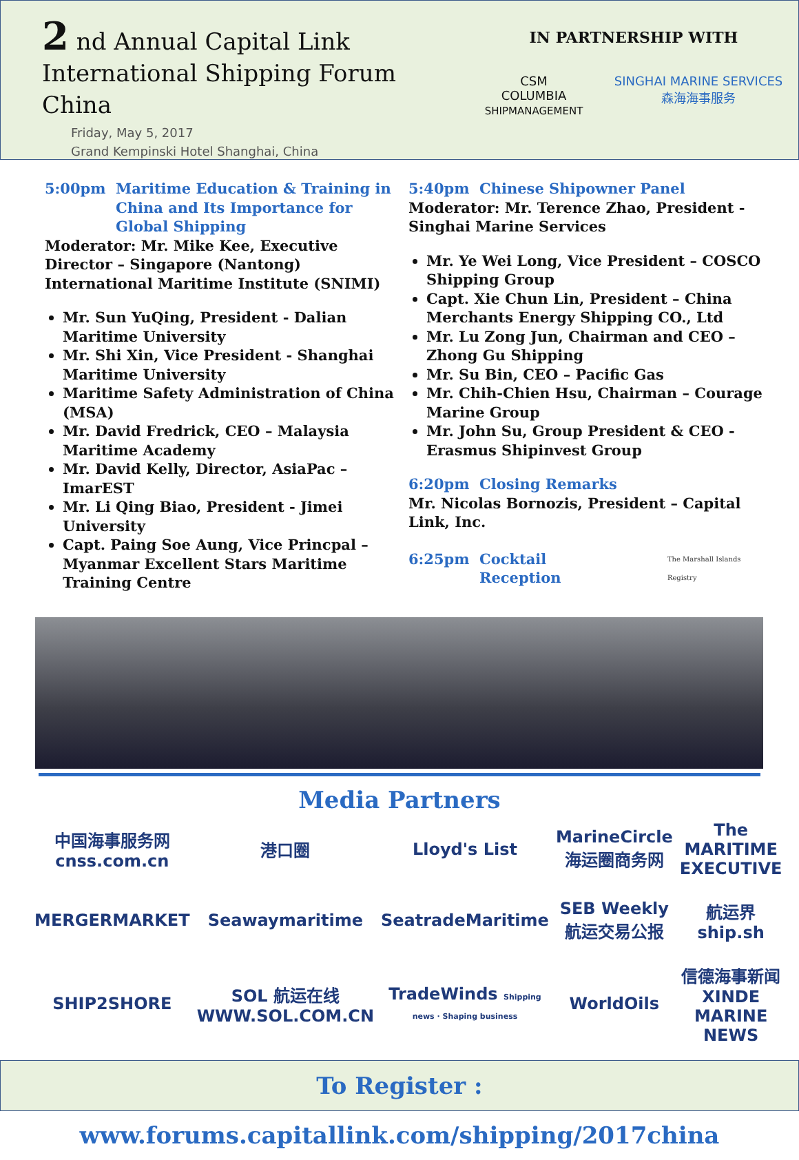2 nd Annual Capital Link
International Shipping Forum
China
Friday, May 5, 2017
Grand Kempinski Hotel Shanghai, China
IN PARTNERSHIP WITH
CSM
COLUMBIA
SHIPMANAGEMENT
SINGHAI MARINE SERVICES
森海海事服务
5:00pm Maritime Education & Training in China and Its Importance for Global Shipping
Moderator: Mr. Mike Kee, Executive Director – Singapore (Nantong) International Maritime Institute (SNIMI)
Mr. Sun YuQing, President - Dalian Maritime University
Mr. Shi Xin, Vice President - Shanghai Maritime University
Maritime Safety Administration of China (MSA)
Mr. David Fredrick, CEO – Malaysia Maritime Academy
Mr. David Kelly, Director, AsiaPac – ImarEST
Mr. Li Qing Biao, President - Jimei University
Capt. Paing Soe Aung, Vice Princpal – Myanmar Excellent Stars Maritime Training Centre
5:40pm Chinese Shipowner Panel
Moderator: Mr. Terence Zhao, President - Singhai Marine Services
Mr. Ye Wei Long, Vice President – COSCO Shipping Group
Capt. Xie Chun Lin, President – China Merchants Energy Shipping CO., Ltd
Mr. Lu Zong Jun, Chairman and CEO – Zhong Gu Shipping
Mr. Su Bin, CEO – Pacific Gas
Mr. Chih-Chien Hsu, Chairman – Courage Marine Group
Mr. John Su, Group President & CEO - Erasmus Shipinvest Group
6:20pm Closing Remarks
Mr. Nicolas Bornozis, President – Capital Link, Inc.
6:25pm Cocktail Reception
The Marshall Islands Registry
Media Partners
中国海事服务网 cnss.com.cn
港口圈
Lloyd's List
MarineCircle 海运圈商务网
The MARITIME EXECUTIVE
MERGERMARKET
Seawaymaritime
SeatradeMaritime
SEB Weekly 航运交易公报
航运界 ship.sh
SHIP2SHORE
SOL 航运在线 WWW.SOL.COM.CN
TradeWinds Shipping news · Shaping business
WorldOils
信德海事新闻 XINDE MARINE NEWS
To Register : www.forums.capitallink.com/shipping/2017china